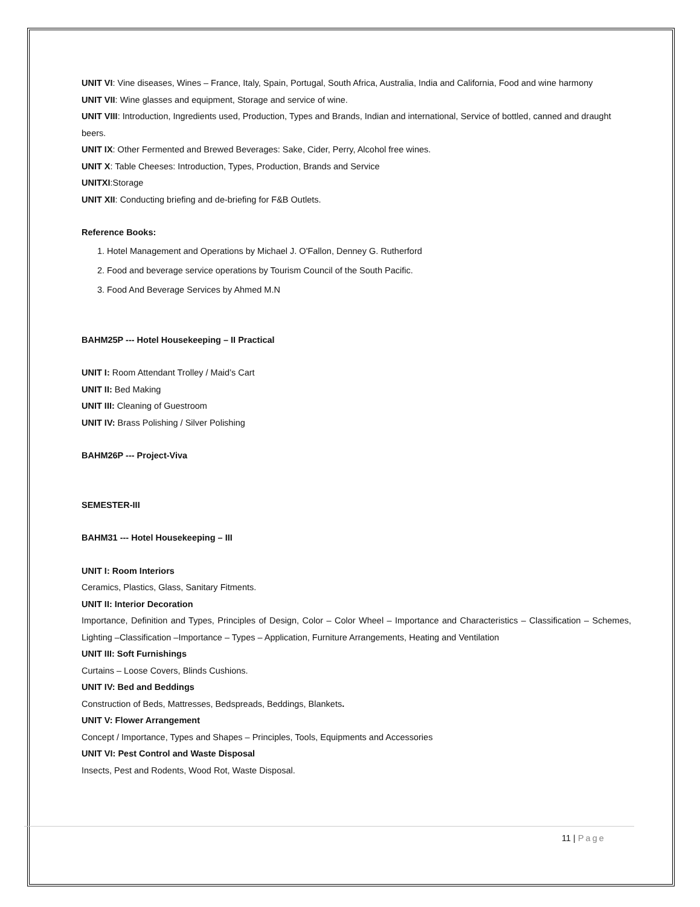UNIT VI: Vine diseases, Wines – France, Italy, Spain, Portugal, South Africa, Australia, India and California, Food and wine harmony
UNIT VII: Wine glasses and equipment, Storage and service of wine.
UNIT VIII: Introduction, Ingredients used, Production, Types and Brands, Indian and international, Service of bottled, canned and draught beers.
UNIT IX: Other Fermented and Brewed Beverages: Sake, Cider, Perry, Alcohol free wines.
UNIT X: Table Cheeses: Introduction, Types, Production, Brands and Service
UNITXI:Storage
UNIT XII: Conducting briefing and de-briefing for F&B Outlets.
Reference Books:
1. Hotel Management and Operations by Michael J. O'Fallon, Denney G. Rutherford
2. Food and beverage service operations by Tourism Council of the South Pacific.
3. Food And Beverage Services by Ahmed M.N
BAHM25P --- Hotel Housekeeping – II Practical
UNIT I: Room Attendant Trolley / Maid’s Cart
UNIT II: Bed Making
UNIT III: Cleaning of Guestroom
UNIT IV: Brass Polishing / Silver Polishing
BAHM26P --- Project-Viva
SEMESTER-III
BAHM31 --- Hotel Housekeeping – III
UNIT I: Room Interiors
Ceramics, Plastics, Glass, Sanitary Fitments.
UNIT II: Interior Decoration
Importance, Definition and Types, Principles of Design, Color – Color Wheel – Importance and Characteristics – Classification – Schemes, Lighting –Classification –Importance – Types – Application, Furniture Arrangements, Heating and Ventilation
UNIT III: Soft Furnishings
Curtains – Loose Covers, Blinds Cushions.
UNIT IV: Bed and Beddings
Construction of Beds, Mattresses, Bedspreads, Beddings, Blankets.
UNIT V: Flower Arrangement
Concept / Importance, Types and Shapes – Principles, Tools, Equipments and Accessories
UNIT VI: Pest Control and Waste Disposal
Insects, Pest and Rodents, Wood Rot, Waste Disposal.
11 | Page